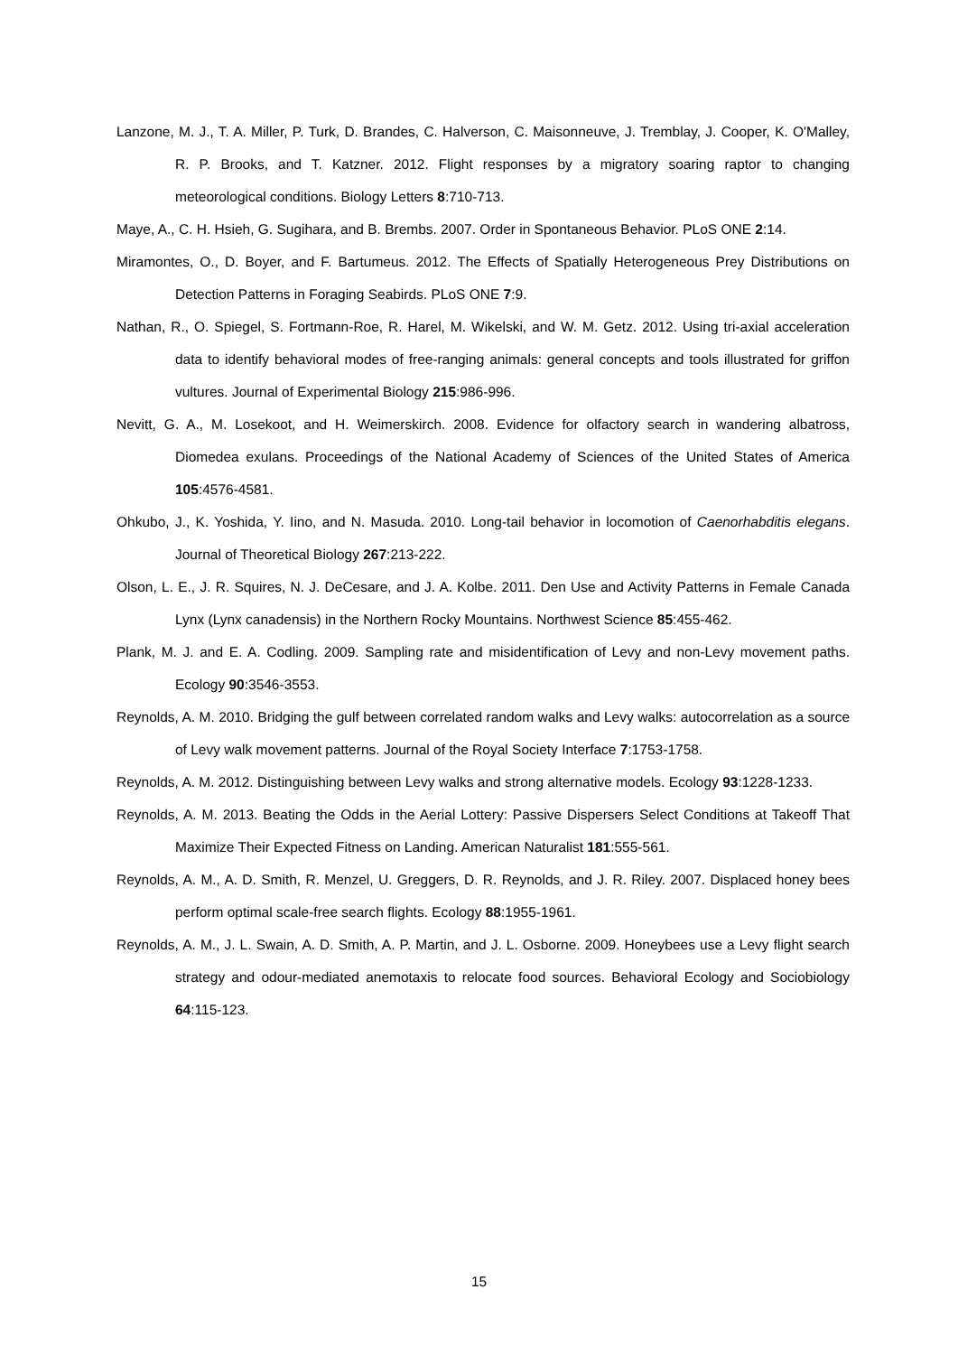Lanzone, M. J., T. A. Miller, P. Turk, D. Brandes, C. Halverson, C. Maisonneuve, J. Tremblay, J. Cooper, K. O'Malley, R. P. Brooks, and T. Katzner. 2012. Flight responses by a migratory soaring raptor to changing meteorological conditions. Biology Letters 8:710-713.
Maye, A., C. H. Hsieh, G. Sugihara, and B. Brembs. 2007. Order in Spontaneous Behavior. PLoS ONE 2:14.
Miramontes, O., D. Boyer, and F. Bartumeus. 2012. The Effects of Spatially Heterogeneous Prey Distributions on Detection Patterns in Foraging Seabirds. PLoS ONE 7:9.
Nathan, R., O. Spiegel, S. Fortmann-Roe, R. Harel, M. Wikelski, and W. M. Getz. 2012. Using tri-axial acceleration data to identify behavioral modes of free-ranging animals: general concepts and tools illustrated for griffon vultures. Journal of Experimental Biology 215:986-996.
Nevitt, G. A., M. Losekoot, and H. Weimerskirch. 2008. Evidence for olfactory search in wandering albatross, Diomedea exulans. Proceedings of the National Academy of Sciences of the United States of America 105:4576-4581.
Ohkubo, J., K. Yoshida, Y. Iino, and N. Masuda. 2010. Long-tail behavior in locomotion of Caenorhabditis elegans. Journal of Theoretical Biology 267:213-222.
Olson, L. E., J. R. Squires, N. J. DeCesare, and J. A. Kolbe. 2011. Den Use and Activity Patterns in Female Canada Lynx (Lynx canadensis) in the Northern Rocky Mountains. Northwest Science 85:455-462.
Plank, M. J. and E. A. Codling. 2009. Sampling rate and misidentification of Levy and non-Levy movement paths. Ecology 90:3546-3553.
Reynolds, A. M. 2010. Bridging the gulf between correlated random walks and Levy walks: autocorrelation as a source of Levy walk movement patterns. Journal of the Royal Society Interface 7:1753-1758.
Reynolds, A. M. 2012. Distinguishing between Levy walks and strong alternative models. Ecology 93:1228-1233.
Reynolds, A. M. 2013. Beating the Odds in the Aerial Lottery: Passive Dispersers Select Conditions at Takeoff That Maximize Their Expected Fitness on Landing. American Naturalist 181:555-561.
Reynolds, A. M., A. D. Smith, R. Menzel, U. Greggers, D. R. Reynolds, and J. R. Riley. 2007. Displaced honey bees perform optimal scale-free search flights. Ecology 88:1955-1961.
Reynolds, A. M., J. L. Swain, A. D. Smith, A. P. Martin, and J. L. Osborne. 2009. Honeybees use a Levy flight search strategy and odour-mediated anemotaxis to relocate food sources. Behavioral Ecology and Sociobiology 64:115-123.
15